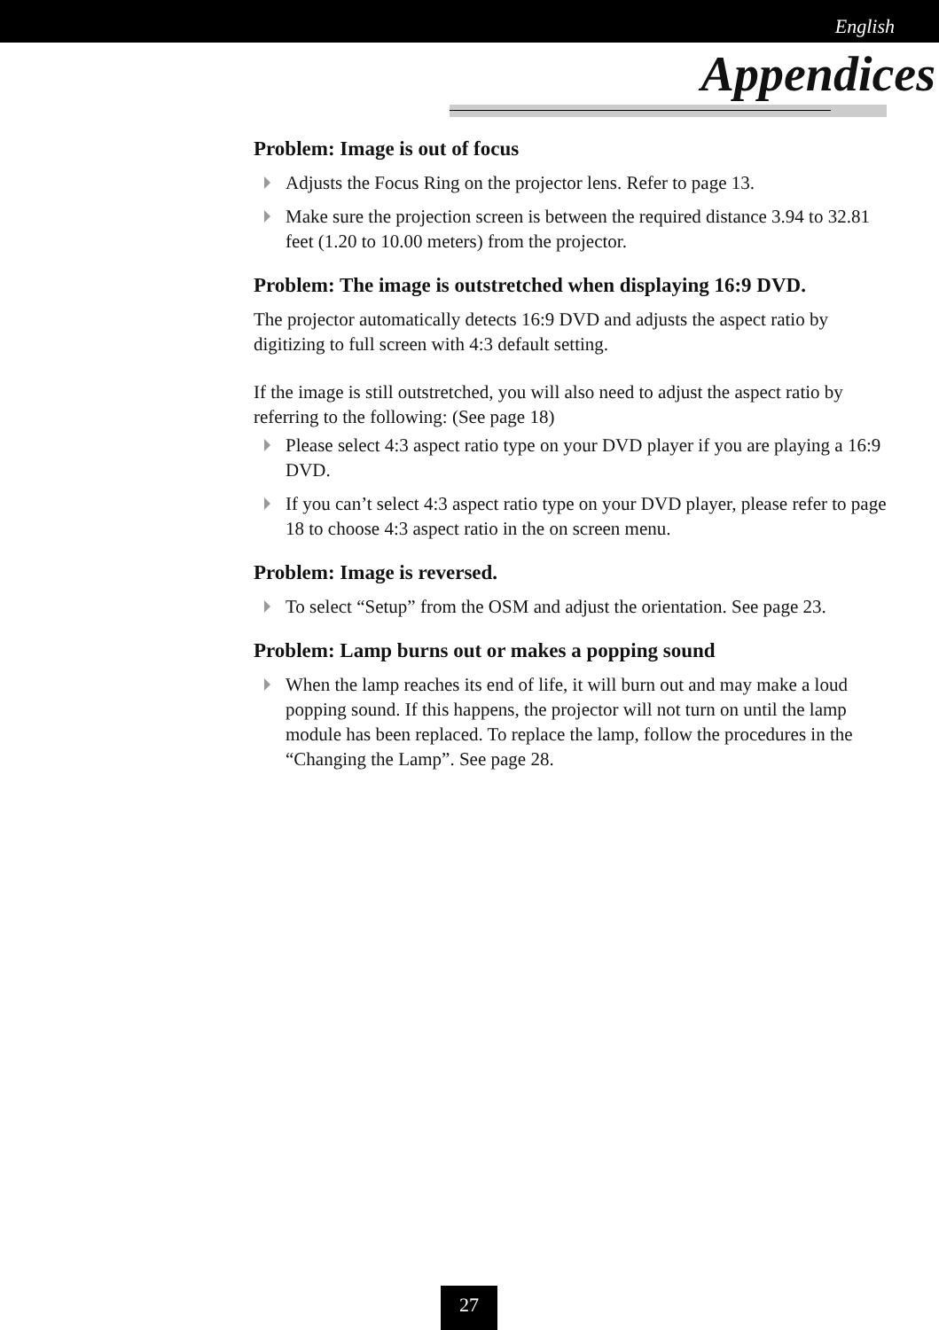English
Appendices
Problem: Image is out of focus
Adjusts the Focus Ring on the projector lens. Refer to page 13.
Make sure the projection screen is between the required distance 3.94 to 32.81 feet (1.20 to 10.00 meters) from the projector.
Problem: The image is outstretched when displaying 16:9 DVD.
The projector automatically detects 16:9 DVD and adjusts the aspect ratio by digitizing to full screen with 4:3 default setting.
If the image is still outstretched, you will also need to adjust the aspect ratio by referring to the following: (See page 18)
Please select 4:3 aspect ratio type on your DVD player if you are playing a 16:9 DVD.
If you can’t select 4:3 aspect ratio type on your DVD player, please refer to page 18 to choose 4:3 aspect ratio in the on screen menu.
Problem: Image is reversed.
To select “Setup” from the OSM and adjust the orientation. See page 23.
Problem: Lamp burns out or makes a popping sound
When the lamp reaches its end of life, it will burn out and may make a loud popping sound. If this happens, the projector will not turn on until the lamp module has been replaced. To replace the lamp, follow the procedures in the “Changing the Lamp”. See page 28.
27